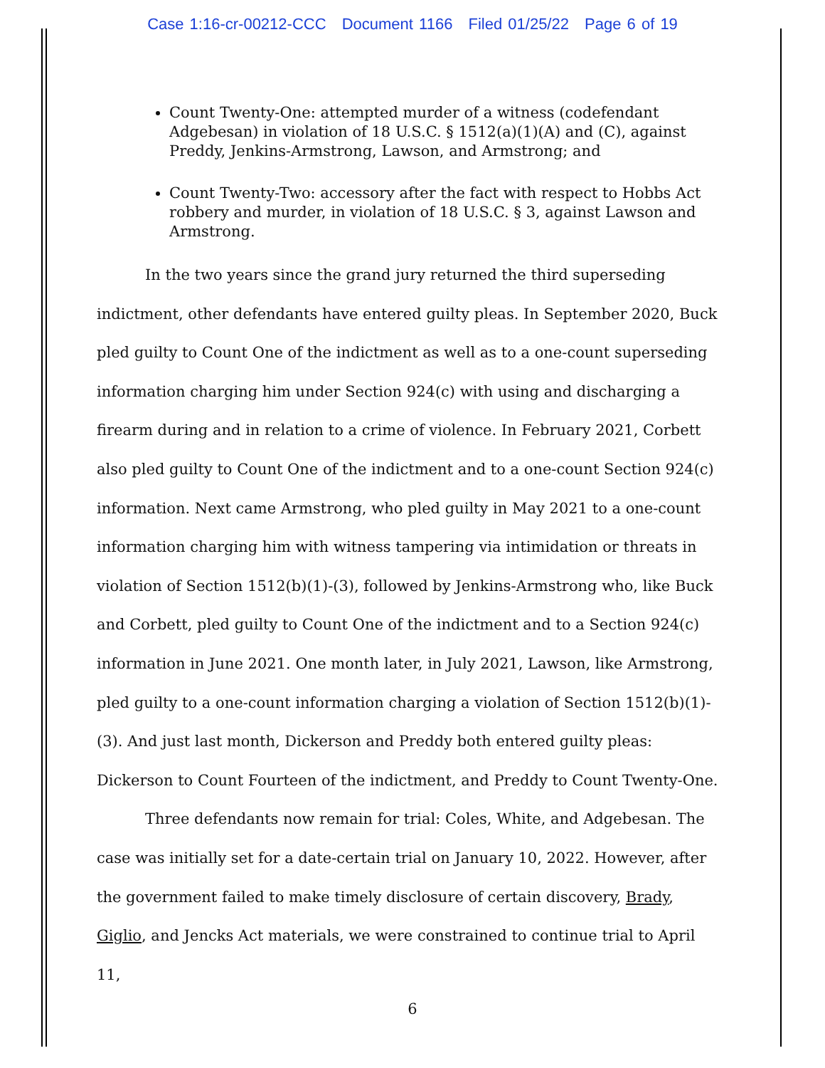Case 1:16-cr-00212-CCC Document 1166 Filed 01/25/22 Page 6 of 19
Count Twenty-One: attempted murder of a witness (codefendant Adgebesan) in violation of 18 U.S.C. § 1512(a)(1)(A) and (C), against Preddy, Jenkins-Armstrong, Lawson, and Armstrong; and
Count Twenty-Two: accessory after the fact with respect to Hobbs Act robbery and murder, in violation of 18 U.S.C. § 3, against Lawson and Armstrong.
In the two years since the grand jury returned the third superseding indictment, other defendants have entered guilty pleas. In September 2020, Buck pled guilty to Count One of the indictment as well as to a one-count superseding information charging him under Section 924(c) with using and discharging a firearm during and in relation to a crime of violence. In February 2021, Corbett also pled guilty to Count One of the indictment and to a one-count Section 924(c) information. Next came Armstrong, who pled guilty in May 2021 to a one-count information charging him with witness tampering via intimidation or threats in violation of Section 1512(b)(1)-(3), followed by Jenkins-Armstrong who, like Buck and Corbett, pled guilty to Count One of the indictment and to a Section 924(c) information in June 2021. One month later, in July 2021, Lawson, like Armstrong, pled guilty to a one-count information charging a violation of Section 1512(b)(1)-(3). And just last month, Dickerson and Preddy both entered guilty pleas: Dickerson to Count Fourteen of the indictment, and Preddy to Count Twenty-One.
Three defendants now remain for trial: Coles, White, and Adgebesan. The case was initially set for a date-certain trial on January 10, 2022. However, after the government failed to make timely disclosure of certain discovery, Brady, Giglio, and Jencks Act materials, we were constrained to continue trial to April 11,
6